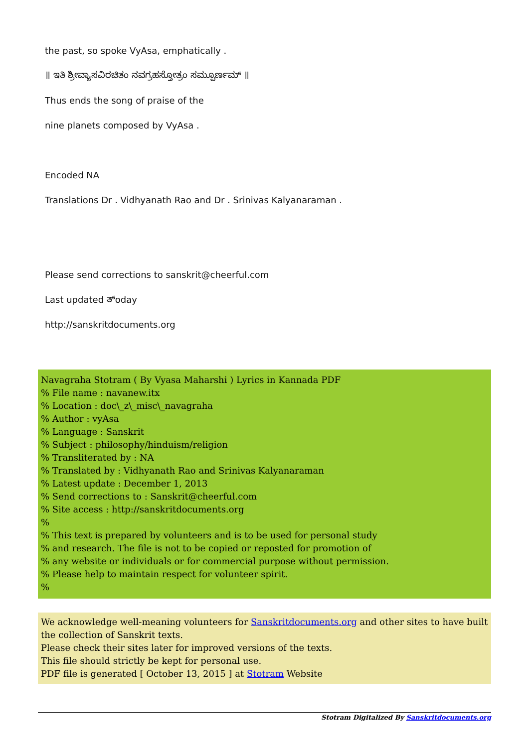the past, so spoke VyAsa, emphatically .
॥ ಇತಿ ಶ್ರೀವ್ಯಾಸವಿರಚಿತಂ ನವಗ್ರಹಸ್ತೋತ್ರಂ ಸಮ್ಪೂರ್ಣಮ್ ॥
Thus ends the song of praise of the
nine planets composed by VyAsa .
Encoded NA
Translations Dr . Vidhyanath Rao and Dr . Srinivas Kalyanaraman .
Please send corrections to sanskrit@cheerful.com
Last updated ತ್oday
http://sanskritdocuments.org
Navagraha Stotram ( By Vyasa Maharshi ) Lyrics in Kannada PDF
% File name : navanew.itx
% Location : doc\_z\_misc\_navagraha
% Author : vyAsa
% Language : Sanskrit
% Subject : philosophy/hinduism/religion
% Transliterated by : NA
% Translated by : Vidhyanath Rao and Srinivas Kalyanaraman
% Latest update : December 1, 2013
% Send corrections to : Sanskrit@cheerful.com
% Site access : http://sanskritdocuments.org
%
% This text is prepared by volunteers and is to be used for personal study
% and research. The file is not to be copied or reposted for promotion of
% any website or individuals or for commercial purpose without permission.
% Please help to maintain respect for volunteer spirit.
%
We acknowledge well-meaning volunteers for Sanskritdocuments.org and other sites to have built the collection of Sanskrit texts.
Please check their sites later for improved versions of the texts.
This file should strictly be kept for personal use.
PDF file is generated [ October 13, 2015 ] at Stotram Website
Stotram Digitalized By Sanskritdocuments.org